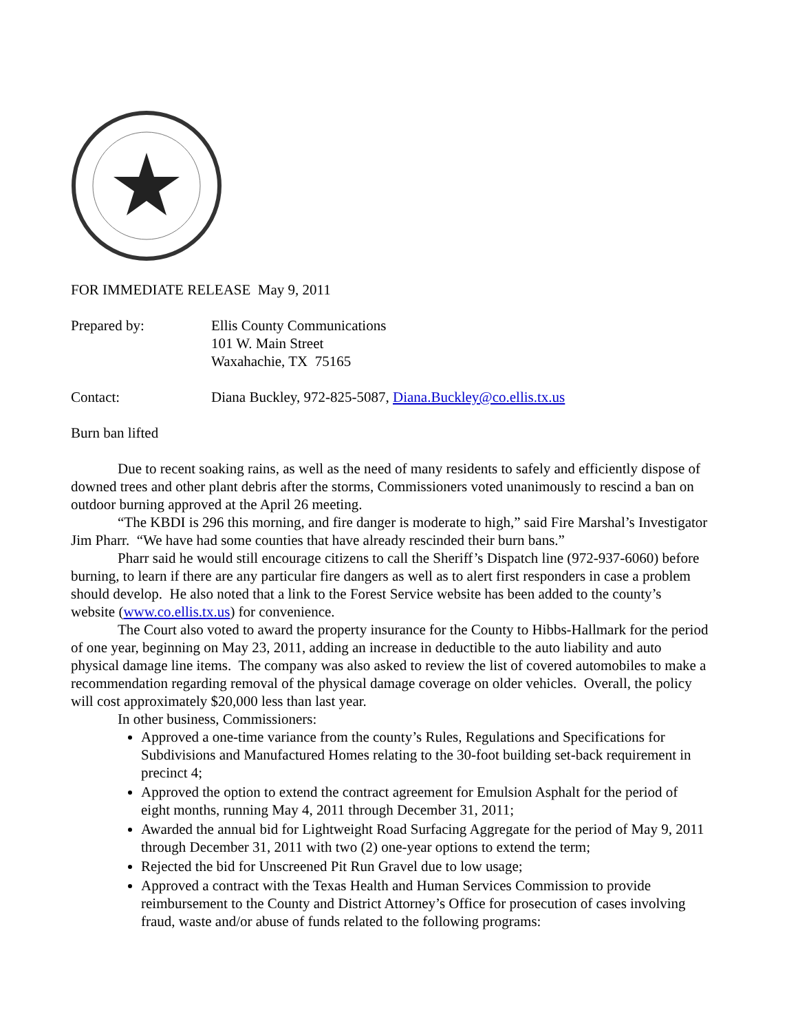FOR IMMEDIATE RELEASE May 9, 2011
Prepared by: Ellis County Communications
101 W. Main Street
Waxahachie, TX 75165
Contact: Diana Buckley, 972-825-5087, Diana.Buckley@co.ellis.tx.us
Burn ban lifted
Due to recent soaking rains, as well as the need of many residents to safely and efficiently dispose of downed trees and other plant debris after the storms, Commissioners voted unanimously to rescind a ban on outdoor burning approved at the April 26 meeting.
“The KBDI is 296 this morning, and fire danger is moderate to high,” said Fire Marshal’s Investigator Jim Pharr. “We have had some counties that have already rescinded their burn bans.”
Pharr said he would still encourage citizens to call the Sheriff’s Dispatch line (972-937-6060) before burning, to learn if there are any particular fire dangers as well as to alert first responders in case a problem should develop. He also noted that a link to the Forest Service website has been added to the county’s website (www.co.ellis.tx.us) for convenience.
The Court also voted to award the property insurance for the County to Hibbs-Hallmark for the period of one year, beginning on May 23, 2011, adding an increase in deductible to the auto liability and auto physical damage line items. The company was also asked to review the list of covered automobiles to make a recommendation regarding removal of the physical damage coverage on older vehicles. Overall, the policy will cost approximately $20,000 less than last year.
In other business, Commissioners:
Approved a one-time variance from the county’s Rules, Regulations and Specifications for Subdivisions and Manufactured Homes relating to the 30-foot building set-back requirement in precinct 4;
Approved the option to extend the contract agreement for Emulsion Asphalt for the period of eight months, running May 4, 2011 through December 31, 2011;
Awarded the annual bid for Lightweight Road Surfacing Aggregate for the period of May 9, 2011 through December 31, 2011 with two (2) one-year options to extend the term;
Rejected the bid for Unscreened Pit Run Gravel due to low usage;
Approved a contract with the Texas Health and Human Services Commission to provide reimbursement to the County and District Attorney’s Office for prosecution of cases involving fraud, waste and/or abuse of funds related to the following programs: